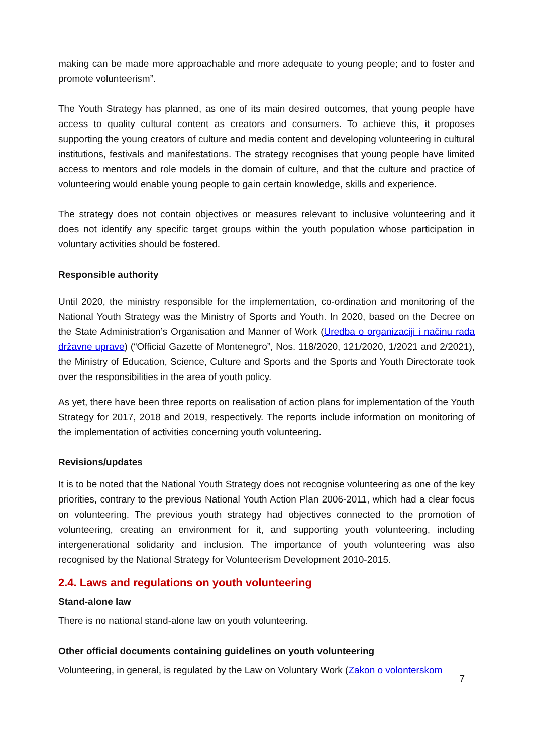making can be made more approachable and more adequate to young people; and to foster and promote volunteerism”.
The Youth Strategy has planned, as one of its main desired outcomes, that young people have access to quality cultural content as creators and consumers. To achieve this, it proposes supporting the young creators of culture and media content and developing volunteering in cultural institutions, festivals and manifestations. The strategy recognises that young people have limited access to mentors and role models in the domain of culture, and that the culture and practice of volunteering would enable young people to gain certain knowledge, skills and experience.
The strategy does not contain objectives or measures relevant to inclusive volunteering and it does not identify any specific target groups within the youth population whose participation in voluntary activities should be fostered.
Responsible authority
Until 2020, the ministry responsible for the implementation, co-ordination and monitoring of the National Youth Strategy was the Ministry of Sports and Youth. In 2020, based on the Decree on the State Administration’s Organisation and Manner of Work (Uredba o organizaciji i načinu rada državne uprave) (“Official Gazette of Montenegro”, Nos. 118/2020, 121/2020, 1/2021 and 2/2021), the Ministry of Education, Science, Culture and Sports and the Sports and Youth Directorate took over the responsibilities in the area of youth policy.
As yet, there have been three reports on realisation of action plans for implementation of the Youth Strategy for 2017, 2018 and 2019, respectively. The reports include information on monitoring of the implementation of activities concerning youth volunteering.
Revisions/updates
It is to be noted that the National Youth Strategy does not recognise volunteering as one of the key priorities, contrary to the previous National Youth Action Plan 2006-2011, which had a clear focus on volunteering. The previous youth strategy had objectives connected to the promotion of volunteering, creating an environment for it, and supporting youth volunteering, including intergenerational solidarity and inclusion. The importance of youth volunteering was also recognised by the National Strategy for Volunteerism Development 2010-2015.
2.4. Laws and regulations on youth volunteering
Stand-alone law
There is no national stand-alone law on youth volunteering.
Other official documents containing guidelines on youth volunteering
Volunteering, in general, is regulated by the Law on Voluntary Work (Zakon o volonterskom
7